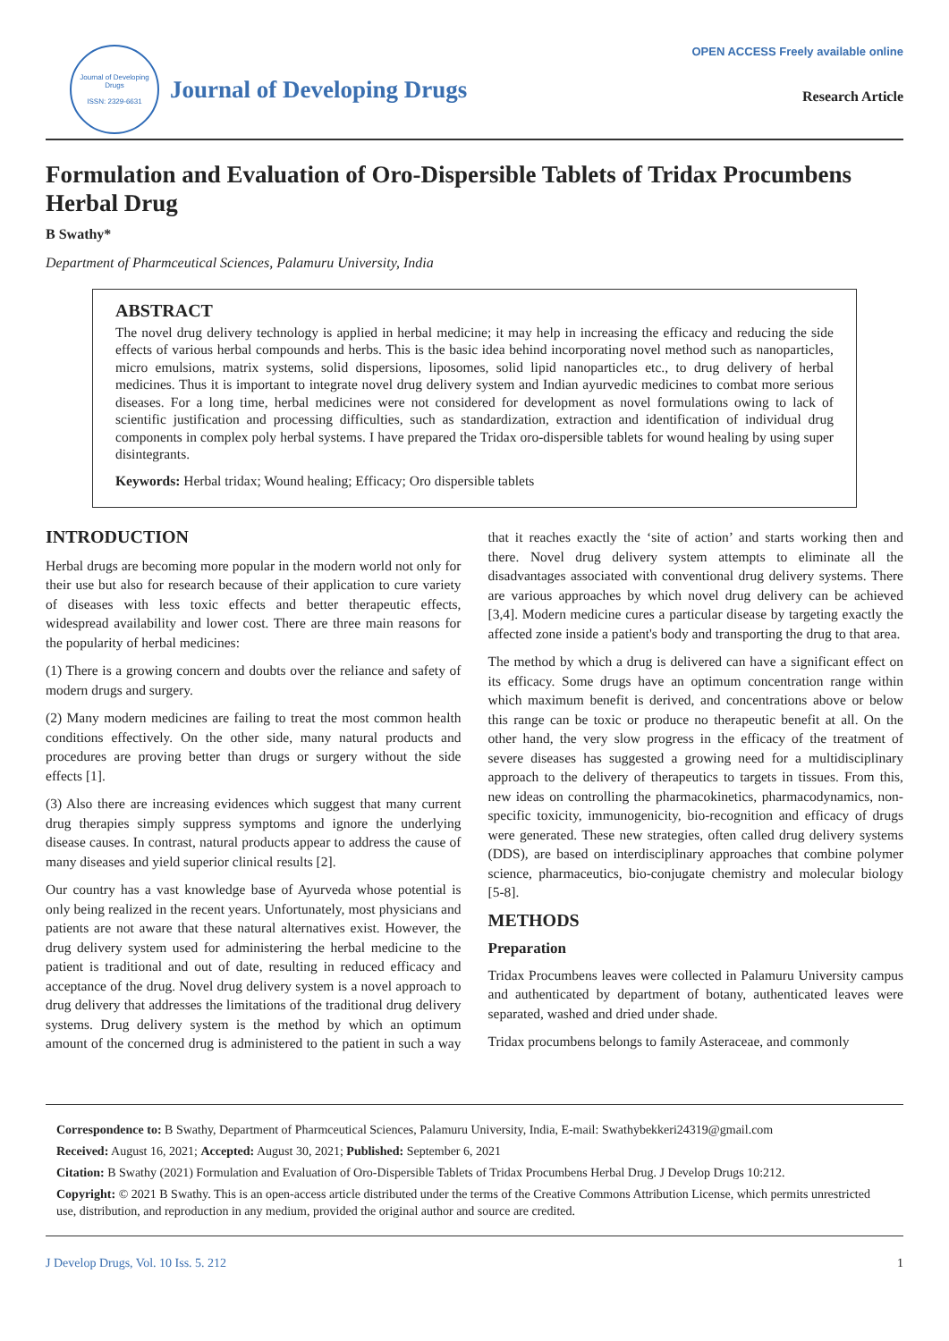Journal of Developing Drugs
ISSN: 2329-6631
Journal of Developing Drugs
OPEN ACCESS Freely available online
Research Article
Formulation and Evaluation of Oro-Dispersible Tablets of Tridax Procumbens Herbal Drug
B Swathy*
Department of Pharmceutical Sciences, Palamuru University, India
ABSTRACT
The novel drug delivery technology is applied in herbal medicine; it may help in increasing the efficacy and reducing the side effects of various herbal compounds and herbs. This is the basic idea behind incorporating novel method such as nanoparticles, micro emulsions, matrix systems, solid dispersions, liposomes, solid lipid nanoparticles etc., to drug delivery of herbal medicines. Thus it is important to integrate novel drug delivery system and Indian ayurvedic medicines to combat more serious diseases. For a long time, herbal medicines were not considered for development as novel formulations owing to lack of scientific justification and processing difficulties, such as standardization, extraction and identification of individual drug components in complex poly herbal systems. I have prepared the Tridax oro-dispersible tablets for wound healing by using super disintegrants.
Keywords: Herbal tridax; Wound healing; Efficacy; Oro dispersible tablets
INTRODUCTION
Herbal drugs are becoming more popular in the modern world not only for their use but also for research because of their application to cure variety of diseases with less toxic effects and better therapeutic effects, widespread availability and lower cost. There are three main reasons for the popularity of herbal medicines:
(1) There is a growing concern and doubts over the reliance and safety of modern drugs and surgery.
(2) Many modern medicines are failing to treat the most common health conditions effectively. On the other side, many natural products and procedures are proving better than drugs or surgery without the side effects [1].
(3) Also there are increasing evidences which suggest that many current drug therapies simply suppress symptoms and ignore the underlying disease causes. In contrast, natural products appear to address the cause of many diseases and yield superior clinical results [2].
Our country has a vast knowledge base of Ayurveda whose potential is only being realized in the recent years. Unfortunately, most physicians and patients are not aware that these natural alternatives exist. However, the drug delivery system used for administering the herbal medicine to the patient is traditional and out of date, resulting in reduced efficacy and acceptance of the drug. Novel drug delivery system is a novel approach to drug delivery that addresses the limitations of the traditional drug delivery systems. Drug delivery system is the method by which an optimum amount of the concerned drug is administered to the patient in such a way that it reaches exactly the ‘site of action’ and starts working then and there. Novel drug delivery system attempts to eliminate all the disadvantages associated with conventional drug delivery systems. There are various approaches by which novel drug delivery can be achieved [3,4]. Modern medicine cures a particular disease by targeting exactly the affected zone inside a patient's body and transporting the drug to that area.
The method by which a drug is delivered can have a significant effect on its efficacy. Some drugs have an optimum concentration range within which maximum benefit is derived, and concentrations above or below this range can be toxic or produce no therapeutic benefit at all. On the other hand, the very slow progress in the efficacy of the treatment of severe diseases has suggested a growing need for a multidisciplinary approach to the delivery of therapeutics to targets in tissues. From this, new ideas on controlling the pharmacokinetics, pharmacodynamics, non-specific toxicity, immunogenicity, bio-recognition and efficacy of drugs were generated. These new strategies, often called drug delivery systems (DDS), are based on interdisciplinary approaches that combine polymer science, pharmaceutics, bio-conjugate chemistry and molecular biology [5-8].
METHODS
Preparation
Tridax Procumbens leaves were collected in Palamuru University campus and authenticated by department of botany, authenticated leaves were separated, washed and dried under shade.
Tridax procumbens belongs to family Asteraceae, and commonly
Correspondence to: B Swathy, Department of Pharmceutical Sciences, Palamuru University, India, E-mail: Swathybekkeri24319@gmail.com
Received: August 16, 2021; Accepted: August 30, 2021; Published: September 6, 2021
Citation: B Swathy (2021) Formulation and Evaluation of Oro-Dispersible Tablets of Tridax Procumbens Herbal Drug. J Develop Drugs 10:212.
Copyright: © 2021 B Swathy. This is an open-access article distributed under the terms of the Creative Commons Attribution License, which permits unrestricted use, distribution, and reproduction in any medium, provided the original author and source are credited.
J Develop Drugs, Vol. 10 Iss. 5. 212 1